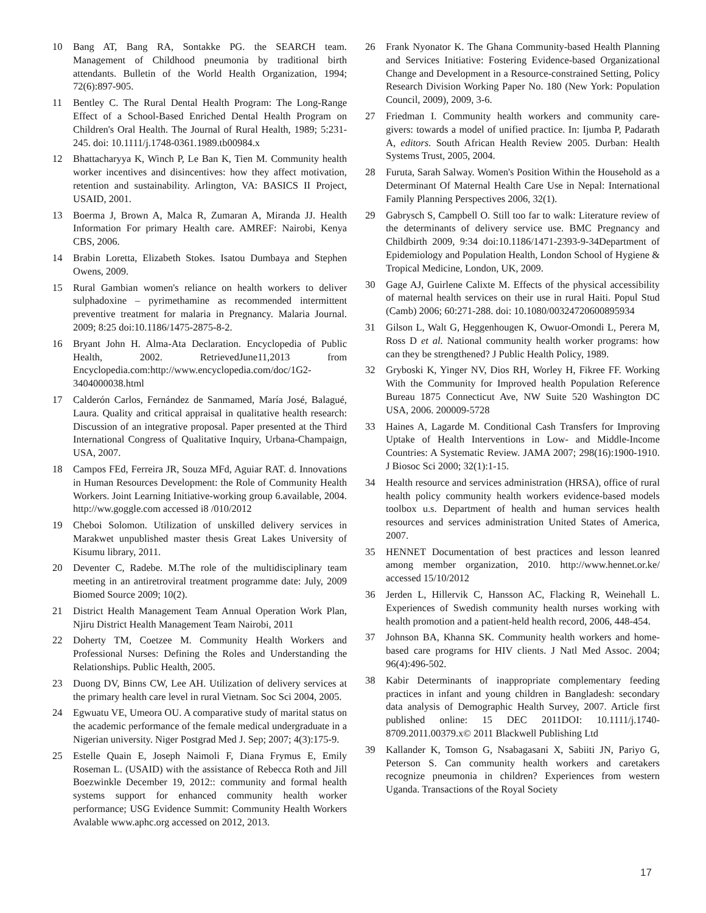10 Bang AT, Bang RA, Sontakke PG. the SEARCH team. Management of Childhood pneumonia by traditional birth attendants. Bulletin of the World Health Organization, 1994; 72(6):897-905.
11 Bentley C. The Rural Dental Health Program: The Long-Range Effect of a School-Based Enriched Dental Health Program on Children's Oral Health. The Journal of Rural Health, 1989; 5:231-245. doi: 10.1111/j.1748-0361.1989.tb00984.x
12 Bhattacharyya K, Winch P, Le Ban K, Tien M. Community health worker incentives and disincentives: how they affect motivation, retention and sustainability. Arlington, VA: BASICS II Project, USAID, 2001.
13 Boerma J, Brown A, Malca R, Zumaran A, Miranda JJ. Health Information For primary Health care. AMREF: Nairobi, Kenya CBS, 2006.
14 Brabin Loretta, Elizabeth Stokes. Isatou Dumbaya and Stephen Owens, 2009.
15 Rural Gambian women's reliance on health workers to deliver sulphadoxine – pyrimethamine as recommended intermittent preventive treatment for malaria in Pregnancy. Malaria Journal. 2009; 8:25 doi:10.1186/1475-2875-8-2.
16 Bryant John H. Alma-Ata Declaration. Encyclopedia of Public Health, 2002. RetrievedJune11,2013 from Encyclopedia.com:http://www.encyclopedia.com/doc/1G2-3404000038.html
17 Calderón Carlos, Fernández de Sanmamed, María José, Balagué, Laura. Quality and critical appraisal in qualitative health research: Discussion of an integrative proposal. Paper presented at the Third International Congress of Qualitative Inquiry, Urbana-Champaign, USA, 2007.
18 Campos FEd, Ferreira JR, Souza MFd, Aguiar RAT. d. Innovations in Human Resources Development: the Role of Community Health Workers. Joint Learning Initiative-working group 6.available, 2004. http://ww.goggle.com accessed i8 /010/2012
19 Cheboi Solomon. Utilization of unskilled delivery services in Marakwet unpublished master thesis Great Lakes University of Kisumu library, 2011.
20 Deventer C, Radebe. M.The role of the multidisciplinary team meeting in an antiretroviral treatment programme date: July, 2009 Biomed Source 2009; 10(2).
21 District Health Management Team Annual Operation Work Plan, Njiru District Health Management Team Nairobi, 2011
22 Doherty TM, Coetzee M. Community Health Workers and Professional Nurses: Defining the Roles and Understanding the Relationships. Public Health, 2005.
23 Duong DV, Binns CW, Lee AH. Utilization of delivery services at the primary health care level in rural Vietnam. Soc Sci 2004, 2005.
24 Egwuatu VE, Umeora OU. A comparative study of marital status on the academic performance of the female medical undergraduate in a Nigerian university. Niger Postgrad Med J. Sep; 2007; 4(3):175-9.
25 Estelle Quain E, Joseph Naimoli F, Diana Frymus E, Emily Roseman L. (USAID) with the assistance of Rebecca Roth and Jill Boezwinkle December 19, 2012:: community and formal health systems support for enhanced community health worker performance; USG Evidence Summit: Community Health Workers Avalable www.aphc.org accessed on 2012, 2013.
26 Frank Nyonator K. The Ghana Community-based Health Planning and Services Initiative: Fostering Evidence-based Organizational Change and Development in a Resource-constrained Setting, Policy Research Division Working Paper No. 180 (New York: Population Council, 2009), 2009, 3-6.
27 Friedman I. Community health workers and community care-givers: towards a model of unified practice. In: Ijumba P, Padarath A, editors. South African Health Review 2005. Durban: Health Systems Trust, 2005, 2004.
28 Furuta, Sarah Salway. Women's Position Within the Household as a Determinant Of Maternal Health Care Use in Nepal: International Family Planning Perspectives 2006, 32(1).
29 Gabrysch S, Campbell O. Still too far to walk: Literature review of the determinants of delivery service use. BMC Pregnancy and Childbirth 2009, 9:34 doi:10.1186/1471-2393-9-34Department of Epidemiology and Population Health, London School of Hygiene & Tropical Medicine, London, UK, 2009.
30 Gage AJ, Guirlene Calixte M. Effects of the physical accessibility of maternal health services on their use in rural Haiti. Popul Stud (Camb) 2006; 60:271-288. doi: 10.1080/00324720600895934
31 Gilson L, Walt G, Heggenhougen K, Owuor-Omondi L, Perera M, Ross D et al. National community health worker programs: how can they be strengthened? J Public Health Policy, 1989.
32 Gryboski K, Yinger NV, Dios RH, Worley H, Fikree FF. Working With the Community for Improved health Population Reference Bureau 1875 Connecticut Ave, NW Suite 520 Washington DC USA, 2006. 200009-5728
33 Haines A, Lagarde M. Conditional Cash Transfers for Improving Uptake of Health Interventions in Low- and Middle-Income Countries: A Systematic Review. JAMA 2007; 298(16):1900-1910. J Biosoc Sci 2000; 32(1):1-15.
34 Health resource and services administration (HRSA), office of rural health policy community health workers evidence-based models toolbox u.s. Department of health and human services health resources and services administration United States of America, 2007.
35 HENNET Documentation of best practices and lesson leanred among member organization, 2010. http://www.hennet.or.ke/ accessed 15/10/2012
36 Jerden L, Hillervik C, Hansson AC, Flacking R, Weinehall L. Experiences of Swedish community health nurses working with health promotion and a patient-held health record, 2006, 448-454.
37 Johnson BA, Khanna SK. Community health workers and home-based care programs for HIV clients. J Natl Med Assoc. 2004; 96(4):496-502.
38 Kabir Determinants of inappropriate complementary feeding practices in infant and young children in Bangladesh: secondary data analysis of Demographic Health Survey, 2007. Article first published online: 15 DEC 2011DOI: 10.1111/j.1740-8709.2011.00379.x© 2011 Blackwell Publishing Ltd
39 Kallander K, Tomson G, Nsabagasani X, Sabiiti JN, Pariyo G, Peterson S. Can community health workers and caretakers recognize pneumonia in children? Experiences from western Uganda. Transactions of the Royal Society
17